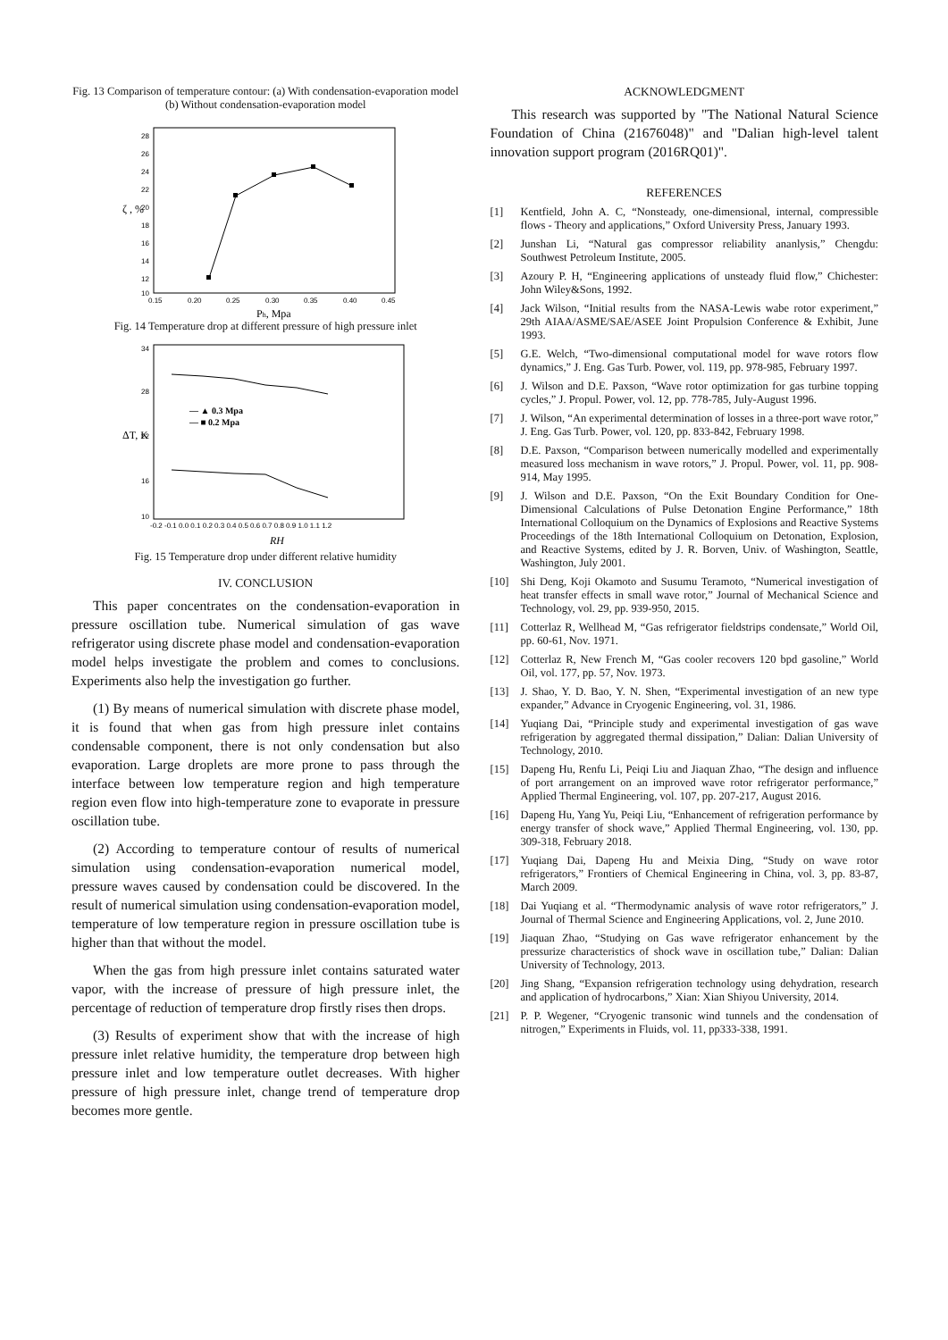Fig. 13 Comparison of temperature contour: (a) With condensation-evaporation model (b) Without condensation-evaporation model
28
26
24
22
20
18
16
14
12
10
0.15
0.20
0.25
0.30
0.35
0.40
0.45
ζ , %
Ph, Mpa
Fig. 14 Temperature drop at different pressure of high pressure inlet
— ▲ 0.3 Mpa
— ■ 0.2 Mpa
34
28
22
16
10
-0.2 -0.1 0.0 0.1 0.2 0.3 0.4 0.5 0.6 0.7 0.8 0.9 1.0 1.1 1.2
ΔT, K
RH
Fig. 15 Temperature drop under different relative humidity
IV. CONCLUSION
This paper concentrates on the condensation-evaporation in pressure oscillation tube. Numerical simulation of gas wave refrigerator using discrete phase model and condensation-evaporation model helps investigate the problem and comes to conclusions. Experiments also help the investigation go further.
(1) By means of numerical simulation with discrete phase model, it is found that when gas from high pressure inlet contains condensable component, there is not only condensation but also evaporation. Large droplets are more prone to pass through the interface between low temperature region and high temperature region even flow into high-temperature zone to evaporate in pressure oscillation tube.
(2) According to temperature contour of results of numerical simulation using condensation-evaporation numerical model, pressure waves caused by condensation could be discovered. In the result of numerical simulation using condensation-evaporation model, temperature of low temperature region in pressure oscillation tube is higher than that without the model.
When the gas from high pressure inlet contains saturated water vapor, with the increase of pressure of high pressure inlet, the percentage of reduction of temperature drop firstly rises then drops.
(3) Results of experiment show that with the increase of high pressure inlet relative humidity, the temperature drop between high pressure inlet and low temperature outlet decreases. With higher pressure of high pressure inlet, change trend of temperature drop becomes more gentle.
ACKNOWLEDGMENT
This research was supported by "The National Natural Science Foundation of China (21676048)" and "Dalian high-level talent innovation support program (2016RQ01)".
REFERENCES
[1] Kentfield, John A. C, “Nonsteady, one-dimensional, internal, compressible flows - Theory and applications,” Oxford University Press, January 1993.
[2] Junshan Li, “Natural gas compressor reliability ananlysis,” Chengdu: Southwest Petroleum Institute, 2005.
[3] Azoury P. H, “Engineering applications of unsteady fluid flow,” Chichester: John Wiley&Sons, 1992.
[4] Jack Wilson, “Initial results from the NASA-Lewis wabe rotor experiment,” 29th AIAA/ASME/SAE/ASEE Joint Propulsion Conference & Exhibit, June 1993.
[5] G.E. Welch, “Two-dimensional computational model for wave rotors flow dynamics,” J. Eng. Gas Turb. Power, vol. 119, pp. 978-985, February 1997.
[6] J. Wilson and D.E. Paxson, “Wave rotor optimization for gas turbine topping cycles,” J. Propul. Power, vol. 12, pp. 778-785, July-August 1996.
[7] J. Wilson, “An experimental determination of losses in a three-port wave rotor,” J. Eng. Gas Turb. Power, vol. 120, pp. 833-842, February 1998.
[8] D.E. Paxson, “Comparison between numerically modelled and experimentally measured loss mechanism in wave rotors,” J. Propul. Power, vol. 11, pp. 908-914, May 1995.
[9] J. Wilson and D.E. Paxson, “On the Exit Boundary Condition for One-Dimensional Calculations of Pulse Detonation Engine Performance,” 18th International Colloquium on the Dynamics of Explosions and Reactive Systems Proceedings of the 18th International Colloquium on Detonation, Explosion, and Reactive Systems, edited by J. R. Borven, Univ. of Washington, Seattle, Washington, July 2001.
[10] Shi Deng, Koji Okamoto and Susumu Teramoto, “Numerical investigation of heat transfer effects in small wave rotor,” Journal of Mechanical Science and Technology, vol. 29, pp. 939-950, 2015.
[11] Cotterlaz R, Wellhead M, “Gas refrigerator fieldstrips condensate,” World Oil, pp. 60-61, Nov. 1971.
[12] Cotterlaz R, New French M, “Gas cooler recovers 120 bpd gasoline,” World Oil, vol. 177, pp. 57, Nov. 1973.
[13] J. Shao, Y. D. Bao, Y. N. Shen, “Experimental investigation of an new type expander,” Advance in Cryogenic Engineering, vol. 31, 1986.
[14] Yuqiang Dai, “Principle study and experimental investigation of gas wave refrigeration by aggregated thermal dissipation,” Dalian: Dalian University of Technology, 2010.
[15] Dapeng Hu, Renfu Li, Peiqi Liu and Jiaquan Zhao, “The design and influence of port arrangement on an improved wave rotor refrigerator performance,” Applied Thermal Engineering, vol. 107, pp. 207-217, August 2016.
[16] Dapeng Hu, Yang Yu, Peiqi Liu, “Enhancement of refrigeration performance by energy transfer of shock wave,” Applied Thermal Engineering, vol. 130, pp. 309-318, February 2018.
[17] Yuqiang Dai, Dapeng Hu and Meixia Ding, “Study on wave rotor refrigerators,” Frontiers of Chemical Engineering in China, vol. 3, pp. 83-87, March 2009.
[18] Dai Yuqiang et al. “Thermodynamic analysis of wave rotor refrigerators,” J. Journal of Thermal Science and Engineering Applications, vol. 2, June 2010.
[19] Jiaquan Zhao, “Studying on Gas wave refrigerator enhancement by the pressurize characteristics of shock wave in oscillation tube,” Dalian: Dalian University of Technology, 2013.
[20] Jing Shang, “Expansion refrigeration technology using dehydration, research and application of hydrocarbons,” Xian: Xian Shiyou University, 2014.
[21] P. P. Wegener, “Cryogenic transonic wind tunnels and the condensation of nitrogen,” Experiments in Fluids, vol. 11, pp333-338, 1991.